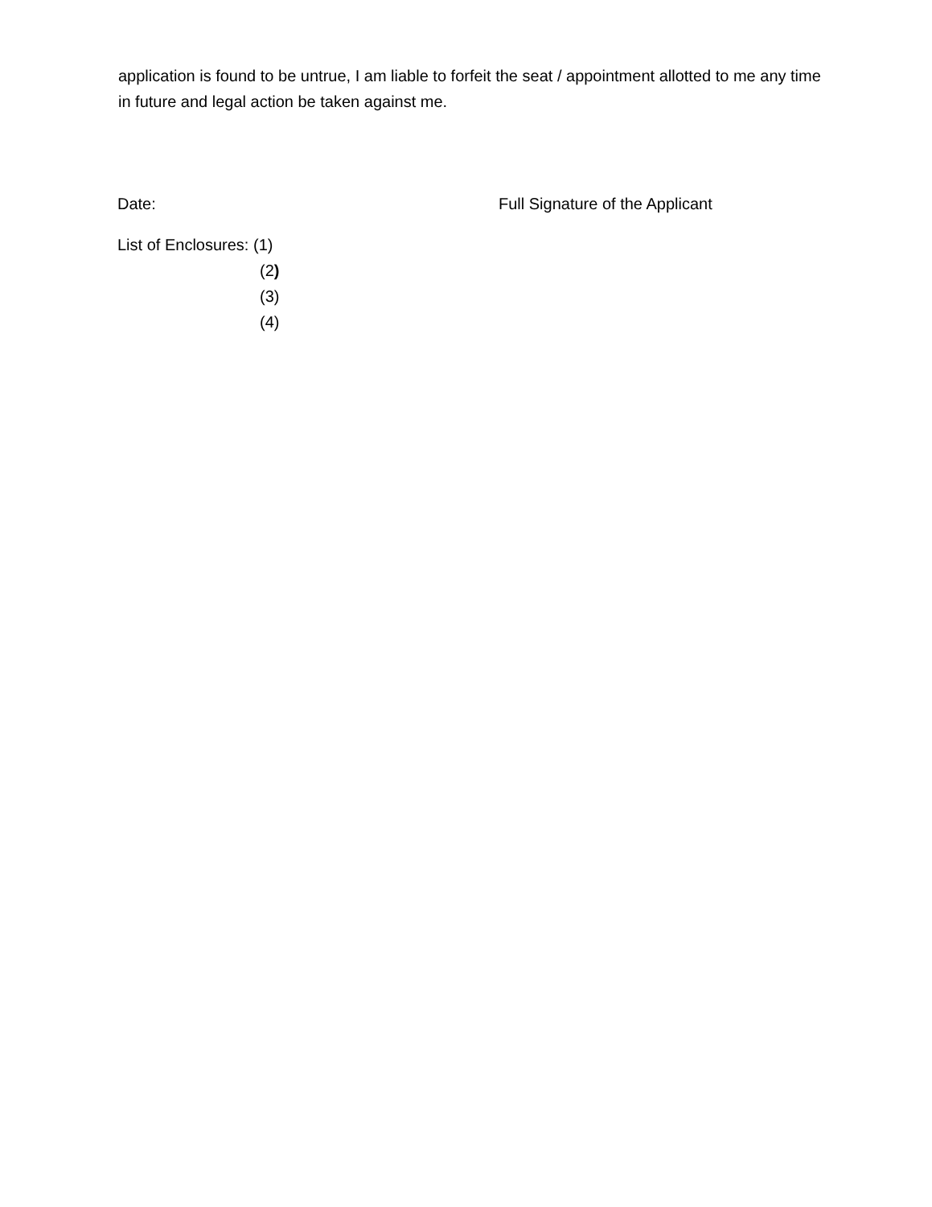application is found to be untrue, I am liable to forfeit the seat / appointment allotted to me any time in future and legal action be taken against me.
Date: Full Signature of the Applicant
List of Enclosures: (1)
(2)
(3)
(4)